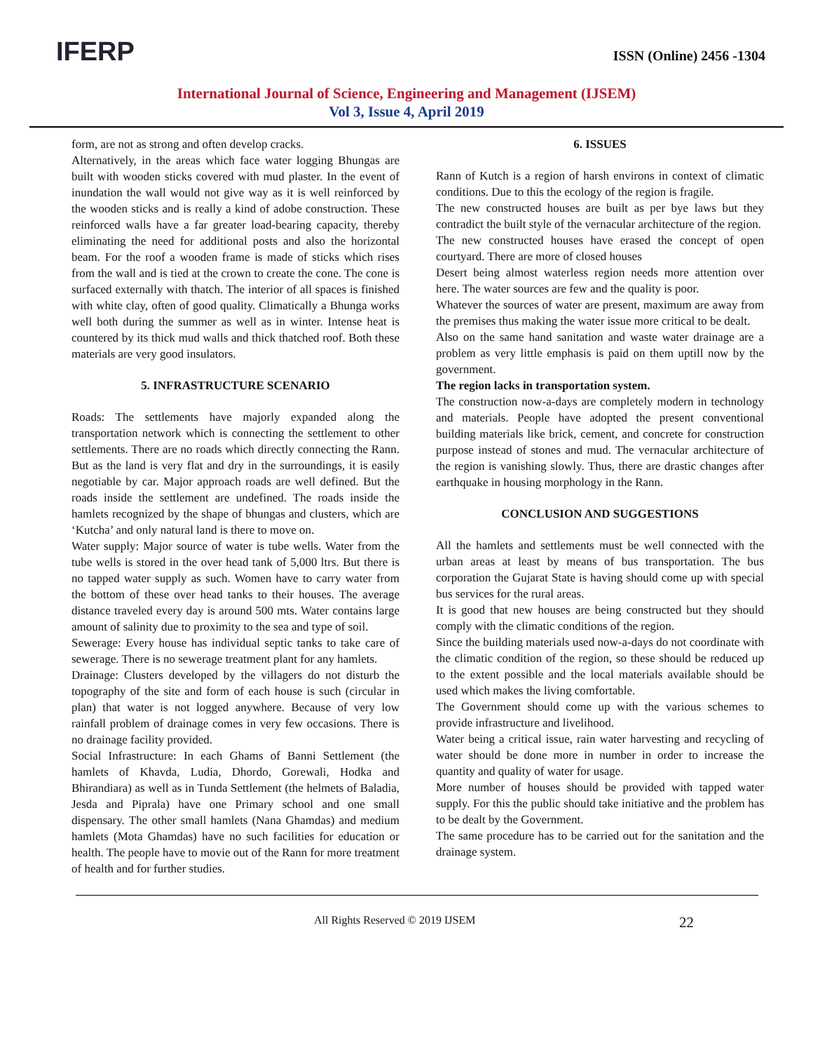IFERP ISSN (Online) 2456 -1304
International Journal of Science, Engineering and Management (IJSEM)
Vol 3, Issue 4, April 2019
form, are not as strong and often develop cracks.
Alternatively, in the areas which face water logging Bhungas are built with wooden sticks covered with mud plaster. In the event of inundation the wall would not give way as it is well reinforced by the wooden sticks and is really a kind of adobe construction. These reinforced walls have a far greater load-bearing capacity, thereby eliminating the need for additional posts and also the horizontal beam. For the roof a wooden frame is made of sticks which rises from the wall and is tied at the crown to create the cone. The cone is surfaced externally with thatch. The interior of all spaces is finished with white clay, often of good quality. Climatically a Bhunga works well both during the summer as well as in winter. Intense heat is countered by its thick mud walls and thick thatched roof. Both these materials are very good insulators.
5. INFRASTRUCTURE SCENARIO
Roads: The settlements have majorly expanded along the transportation network which is connecting the settlement to other settlements. There are no roads which directly connecting the Rann. But as the land is very flat and dry in the surroundings, it is easily negotiable by car. Major approach roads are well defined. But the roads inside the settlement are undefined. The roads inside the hamlets recognized by the shape of bhungas and clusters, which are ‘Kutcha’ and only natural land is there to move on.
Water supply: Major source of water is tube wells. Water from the tube wells is stored in the over head tank of 5,000 ltrs. But there is no tapped water supply as such. Women have to carry water from the bottom of these over head tanks to their houses. The average distance traveled every day is around 500 mts. Water contains large amount of salinity due to proximity to the sea and type of soil.
Sewerage: Every house has individual septic tanks to take care of sewerage. There is no sewerage treatment plant for any hamlets.
Drainage: Clusters developed by the villagers do not disturb the topography of the site and form of each house is such (circular in plan) that water is not logged anywhere. Because of very low rainfall problem of drainage comes in very few occasions. There is no drainage facility provided.
Social Infrastructure: In each Ghams of Banni Settlement (the hamlets of Khavda, Ludia, Dhordo, Gorewali, Hodka and Bhirandiara) as well as in Tunda Settlement (the helmets of Baladia, Jesda and Piprala) have one Primary school and one small dispensary. The other small hamlets (Nana Ghamdas) and medium hamlets (Mota Ghamdas) have no such facilities for education or health. The people have to movie out of the Rann for more treatment of health and for further studies.
6. ISSUES
Rann of Kutch is a region of harsh environs in context of climatic conditions. Due to this the ecology of the region is fragile.
The new constructed houses are built as per bye laws but they contradict the built style of the vernacular architecture of the region.
The new constructed houses have erased the concept of open courtyard. There are more of closed houses
Desert being almost waterless region needs more attention over here. The water sources are few and the quality is poor.
Whatever the sources of water are present, maximum are away from the premises thus making the water issue more critical to be dealt.
Also on the same hand sanitation and waste water drainage are a problem as very little emphasis is paid on them uptill now by the government.
The region lacks in transportation system.
The construction now-a-days are completely modern in technology and materials. People have adopted the present conventional building materials like brick, cement, and concrete for construction purpose instead of stones and mud. The vernacular architecture of the region is vanishing slowly. Thus, there are drastic changes after earthquake in housing morphology in the Rann.
CONCLUSION AND SUGGESTIONS
All the hamlets and settlements must be well connected with the urban areas at least by means of bus transportation. The bus corporation the Gujarat State is having should come up with special bus services for the rural areas.
It is good that new houses are being constructed but they should comply with the climatic conditions of the region.
Since the building materials used now-a-days do not coordinate with the climatic condition of the region, so these should be reduced up to the extent possible and the local materials available should be used which makes the living comfortable.
The Government should come up with the various schemes to provide infrastructure and livelihood.
Water being a critical issue, rain water harvesting and recycling of water should be done more in number in order to increase the quantity and quality of water for usage.
More number of houses should be provided with tapped water supply. For this the public should take initiative and the problem has to be dealt by the Government.
The same procedure has to be carried out for the sanitation and the drainage system.
All Rights Reserved © 2019 IJSEM 22